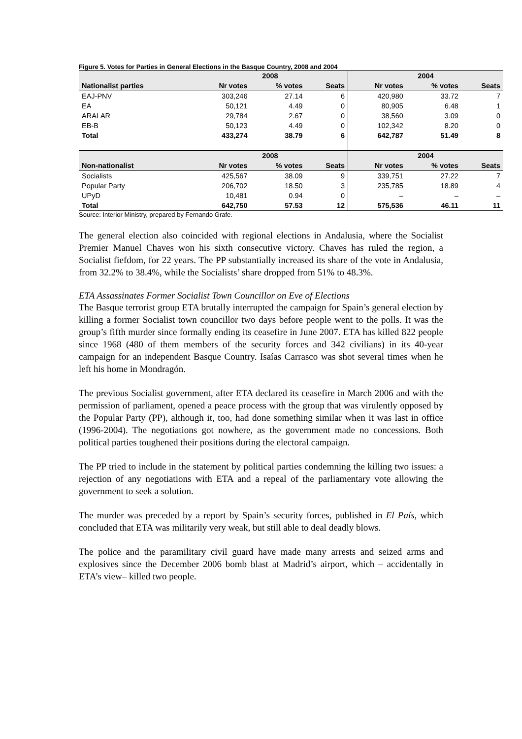Figure 5. Votes for Parties in General Elections in the Basque Country, 2008 and 2004
| | 2008 | | | 2004 | | |
| --- | --- | --- | --- | --- | --- | --- |
| Nationalist parties | Nr votes | % votes | Seats | Nr votes | % votes | Seats |
| EAJ-PNV | 303,246 | 27.14 | 6 | 420,980 | 33.72 | 7 |
| EA | 50,121 | 4.49 | 0 | 80,905 | 6.48 | 1 |
| ARALAR | 29,784 | 2.67 | 0 | 38,560 | 3.09 | 0 |
| EB-B | 50,123 | 4.49 | 0 | 102,342 | 8.20 | 0 |
| Total | 433,274 | 38.79 | 6 | 642,787 | 51.49 | 8 |
| | 2008 | | | 2004 | | |
| Non-nationalist | Nr votes | % votes | Seats | Nr votes | % votes | Seats |
| Socialists | 425,567 | 38.09 | 9 | 339,751 | 27.22 | 7 |
| Popular Party | 206,702 | 18.50 | 3 | 235,785 | 18.89 | 4 |
| UPyD | 10,481 | 0.94 | 0 | – | – | – |
| Total | 642,750 | 57.53 | 12 | 575,536 | 46.11 | 11 |
Source: Interior Ministry, prepared by Fernando Grafe.
The general election also coincided with regional elections in Andalusia, where the Socialist Premier Manuel Chaves won his sixth consecutive victory. Chaves has ruled the region, a Socialist fiefdom, for 22 years. The PP substantially increased its share of the vote in Andalusia, from 32.2% to 38.4%, while the Socialists’ share dropped from 51% to 48.3%.
ETA Assassinates Former Socialist Town Councillor on Eve of Elections
The Basque terrorist group ETA brutally interrupted the campaign for Spain’s general election by killing a former Socialist town councillor two days before people went to the polls. It was the group’s fifth murder since formally ending its ceasefire in June 2007. ETA has killed 822 people since 1968 (480 of them members of the security forces and 342 civilians) in its 40-year campaign for an independent Basque Country. Isaías Carrasco was shot several times when he left his home in Mondragón.
The previous Socialist government, after ETA declared its ceasefire in March 2006 and with the permission of parliament, opened a peace process with the group that was virulently opposed by the Popular Party (PP), although it, too, had done something similar when it was last in office (1996-2004). The negotiations got nowhere, as the government made no concessions. Both political parties toughened their positions during the electoral campaign.
The PP tried to include in the statement by political parties condemning the killing two issues: a rejection of any negotiations with ETA and a repeal of the parliamentary vote allowing the government to seek a solution.
The murder was preceded by a report by Spain’s security forces, published in El País, which concluded that ETA was militarily very weak, but still able to deal deadly blows.
The police and the paramilitary civil guard have made many arrests and seized arms and explosives since the December 2006 bomb blast at Madrid’s airport, which – accidentally in ETA’s view– killed two people.